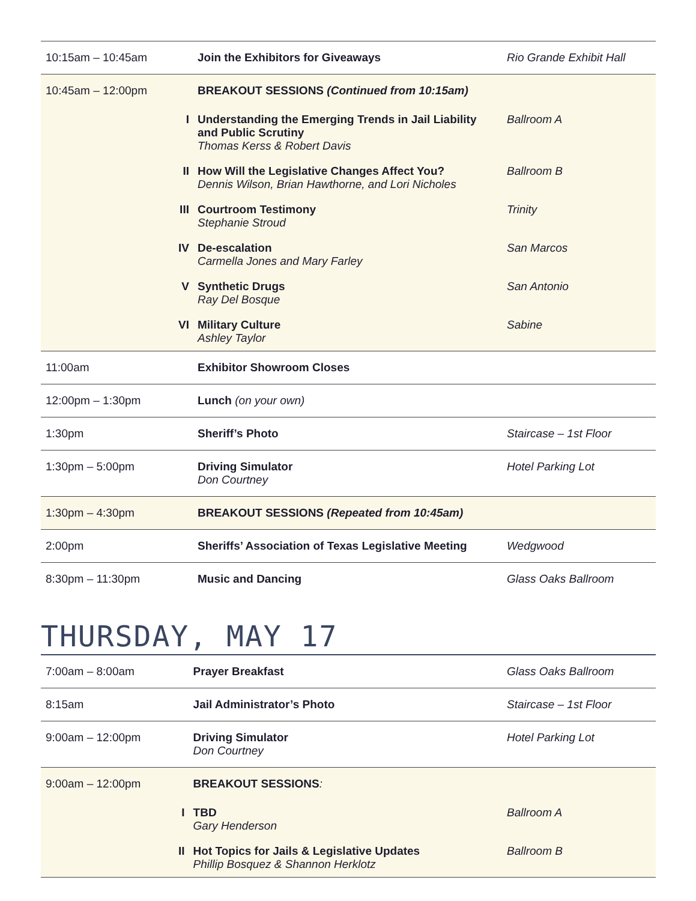| 10:15am – 10:45am | | Join the Exhibitors for Giveaways | Rio Grande Exhibit Hall |
| 10:45am – 12:00pm | | BREAKOUT SESSIONS (Continued from 10:15am) | |
| | I | Understanding the Emerging Trends in Jail Liability and Public Scrutiny Thomas Kerss & Robert Davis | Ballroom A |
| | II | How Will the Legislative Changes Affect You? Dennis Wilson, Brian Hawthorne, and Lori Nicholes | Ballroom B |
| | III | Courtroom Testimony Stephanie Stroud | Trinity |
| | IV | De-escalation Carmella Jones and Mary Farley | San Marcos |
| | V | Synthetic Drugs Ray Del Bosque | San Antonio |
| | VI | Military Culture Ashley Taylor | Sabine |
| 11:00am | | Exhibitor Showroom Closes | |
| 12:00pm – 1:30pm | | Lunch (on your own) | |
| 1:30pm | | Sheriff’s Photo | Staircase – 1st Floor |
| 1:30pm – 5:00pm | | Driving Simulator Don Courtney | Hotel Parking Lot |
| 1:30pm – 4:30pm | | BREAKOUT SESSIONS (Repeated from 10:45am) | |
| 2:00pm | | Sheriffs’ Association of Texas Legislative Meeting | Wedgwood |
| 8:30pm – 11:30pm | | Music and Dancing | Glass Oaks Ballroom |
THURSDAY, MAY 17
| 7:00am – 8:00am | | Prayer Breakfast | Glass Oaks Ballroom |
| 8:15am | | Jail Administrator’s Photo | Staircase – 1st Floor |
| 9:00am – 12:00pm | | Driving Simulator Don Courtney | Hotel Parking Lot |
| 9:00am – 12:00pm | | BREAKOUT SESSIONS : | |
| | I | TBD Gary Henderson | Ballroom A |
| | II | Hot Topics for Jails & Legislative Updates Phillip Bosquez & Shannon Herklotz | Ballroom B |